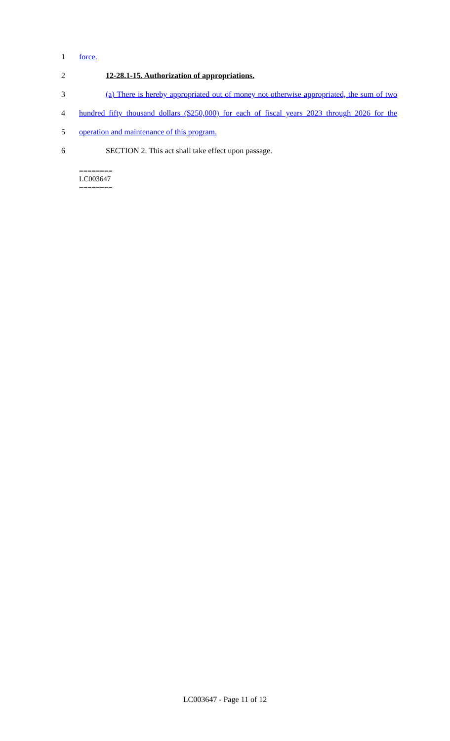1
force.
2
12-28.1-15. Authorization of appropriations.
3
(a) There is hereby appropriated out of money not otherwise appropriated, the sum of two
4
hundred fifty thousand dollars ($250,000) for each of fiscal years 2023 through 2026 for the
5
operation and maintenance of this program.
6
SECTION 2. This act shall take effect upon passage.
========
LC003647
========
LC003647 - Page 11 of 12